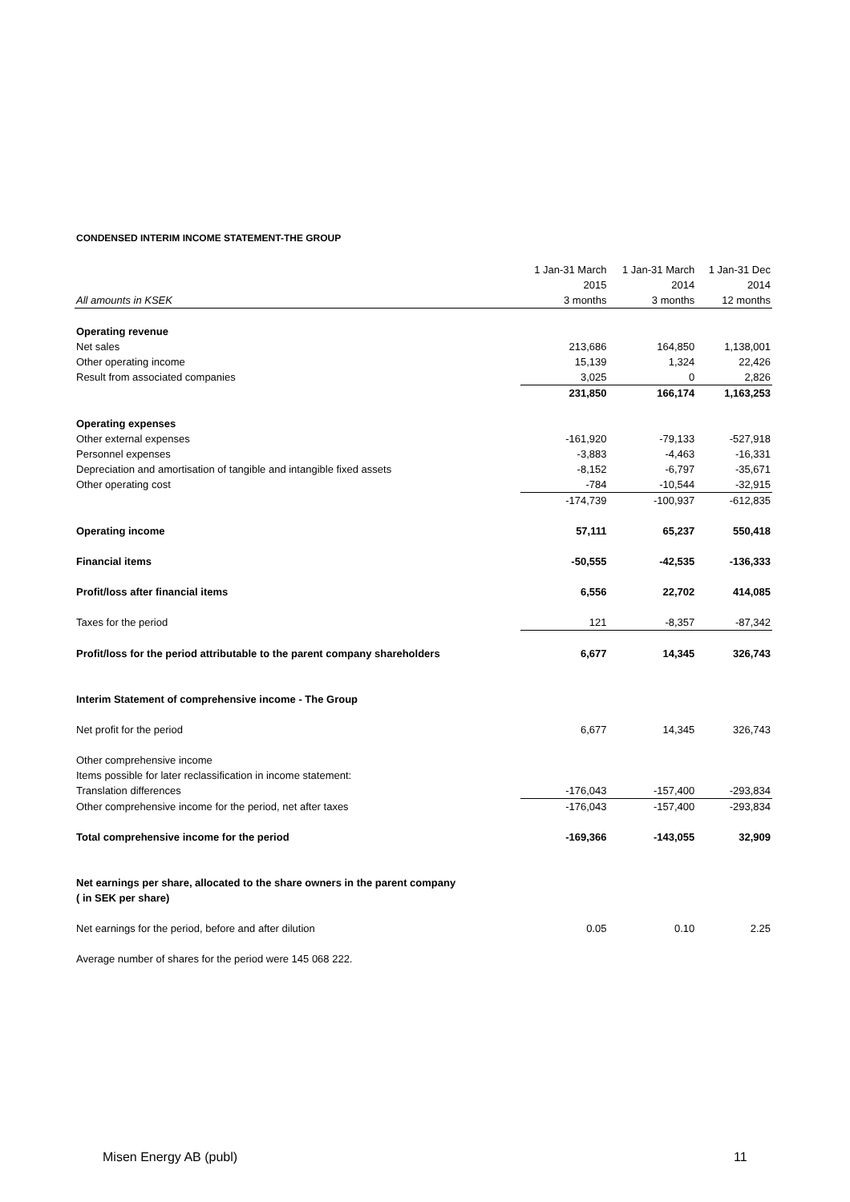CONDENSED INTERIM INCOME STATEMENT-THE GROUP
| | 1 Jan-31 March | 1 Jan-31 March | 1 Jan-31 Dec |
| --- | --- | --- | --- |
| | 2015 | 2014 | 2014 |
| All amounts in KSEK | 3 months | 3 months | 12 months |
| Operating revenue | | | |
| Net sales | 213,686 | 164,850 | 1,138,001 |
| Other operating income | 15,139 | 1,324 | 22,426 |
| Result from associated companies | 3,025 | 0 | 2,826 |
| | 231,850 | 166,174 | 1,163,253 |
| Operating expenses | | | |
| Other external expenses | -161,920 | -79,133 | -527,918 |
| Personnel expenses | -3,883 | -4,463 | -16,331 |
| Depreciation and amortisation of tangible and intangible fixed assets | -8,152 | -6,797 | -35,671 |
| Other operating cost | -784 | -10,544 | -32,915 |
| | -174,739 | -100,937 | -612,835 |
| Operating income | 57,111 | 65,237 | 550,418 |
| Financial items | -50,555 | -42,535 | -136,333 |
| Profit/loss after financial items | 6,556 | 22,702 | 414,085 |
| Taxes for the period | 121 | -8,357 | -87,342 |
| Profit/loss for the period attributable to the parent company shareholders | 6,677 | 14,345 | 326,743 |
| Interim Statement of comprehensive income - The Group | | | |
| Net profit for the period | 6,677 | 14,345 | 326,743 |
| Other comprehensive income | | | |
| Items possible for later reclassification in income statement: | | | |
| Translation differences | -176,043 | -157,400 | -293,834 |
| Other comprehensive income for the period, net after taxes | -176,043 | -157,400 | -293,834 |
| Total comprehensive income for the period | -169,366 | -143,055 | 32,909 |
| Net earnings per share, allocated to the share owners in the parent company | | | |
| ( in SEK per share) | | | |
| Net earnings for the period, before and after dilution | 0.05 | 0.10 | 2.25 |
| Average number of shares for the period were 145 068 222. | | | |
Misen Energy AB (publ) 11